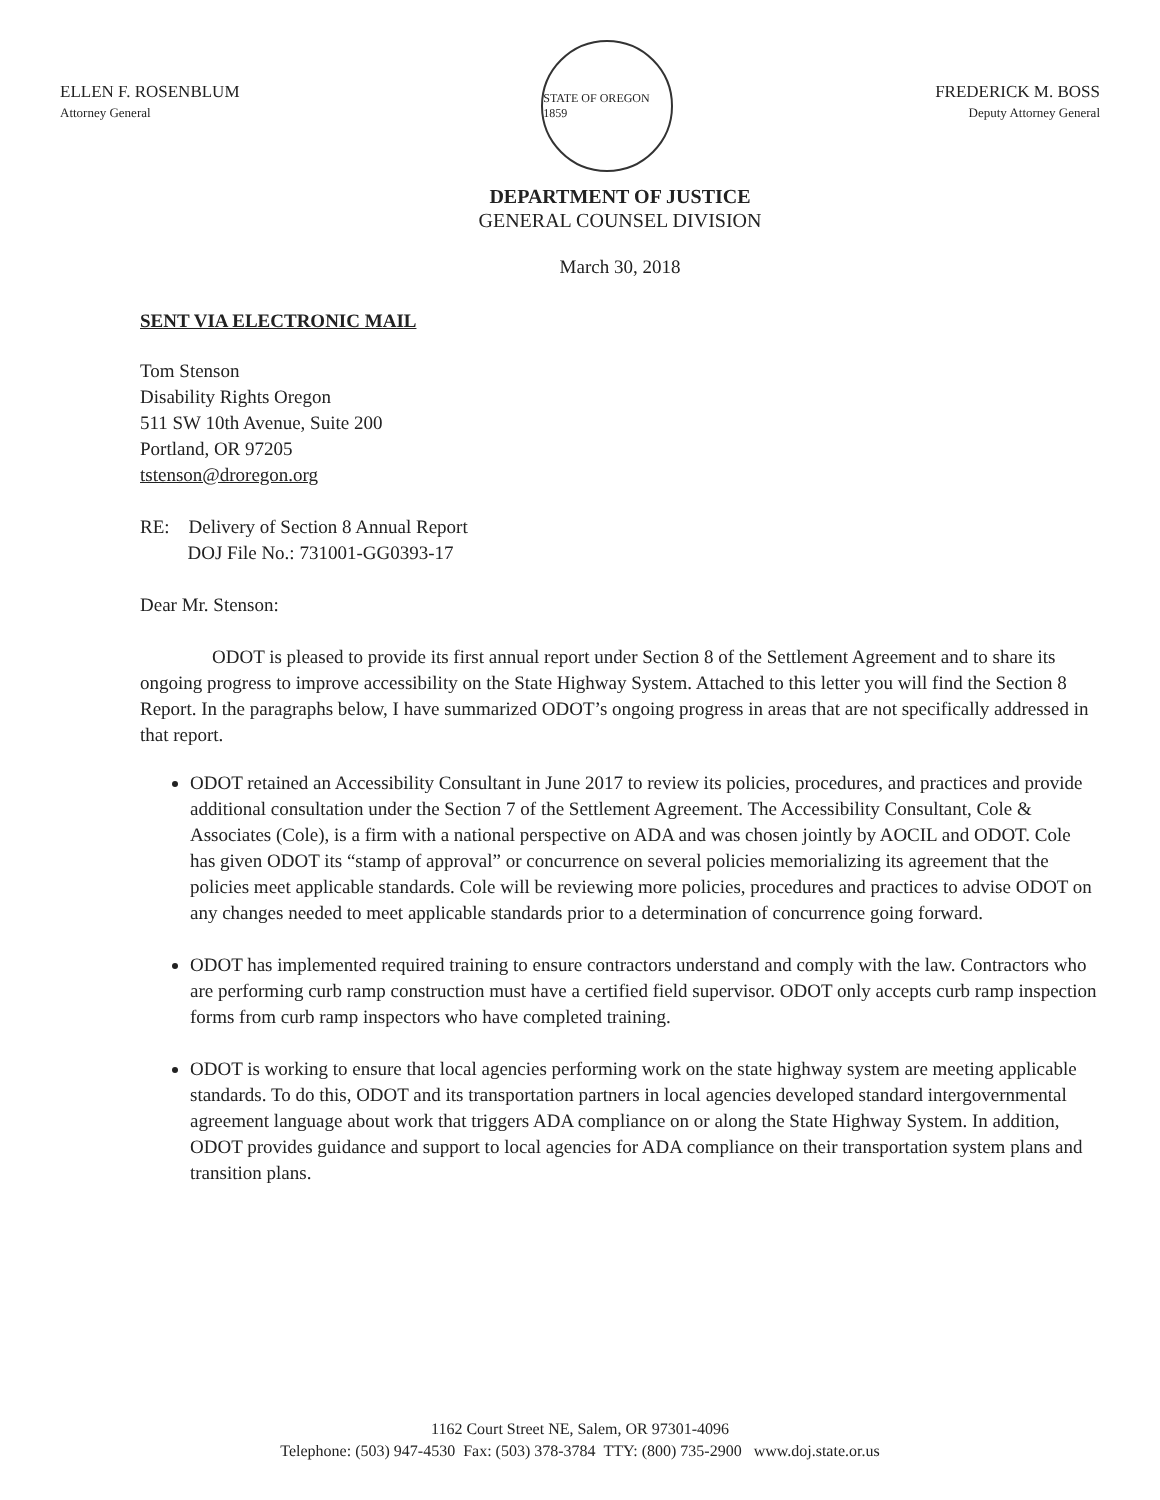ELLEN F. ROSENBLUM
Attorney General
STATE OF OREGON 1859
FREDERICK M. BOSS
Deputy Attorney General
DEPARTMENT OF JUSTICE
GENERAL COUNSEL DIVISION
March 30, 2018
SENT VIA ELECTRONIC MAIL
Tom Stenson
Disability Rights Oregon
511 SW 10th Avenue, Suite 200
Portland, OR 97205
tstenson@droregon.org
RE: Delivery of Section 8 Annual Report
DOJ File No.: 731001-GG0393-17
Dear Mr. Stenson:
ODOT is pleased to provide its first annual report under Section 8 of the Settlement Agreement and to share its ongoing progress to improve accessibility on the State Highway System. Attached to this letter you will find the Section 8 Report. In the paragraphs below, I have summarized ODOT’s ongoing progress in areas that are not specifically addressed in that report.
ODOT retained an Accessibility Consultant in June 2017 to review its policies, procedures, and practices and provide additional consultation under the Section 7 of the Settlement Agreement. The Accessibility Consultant, Cole & Associates (Cole), is a firm with a national perspective on ADA and was chosen jointly by AOCIL and ODOT. Cole has given ODOT its “stamp of approval” or concurrence on several policies memorializing its agreement that the policies meet applicable standards. Cole will be reviewing more policies, procedures and practices to advise ODOT on any changes needed to meet applicable standards prior to a determination of concurrence going forward.
ODOT has implemented required training to ensure contractors understand and comply with the law. Contractors who are performing curb ramp construction must have a certified field supervisor. ODOT only accepts curb ramp inspection forms from curb ramp inspectors who have completed training.
ODOT is working to ensure that local agencies performing work on the state highway system are meeting applicable standards. To do this, ODOT and its transportation partners in local agencies developed standard intergovernmental agreement language about work that triggers ADA compliance on or along the State Highway System. In addition, ODOT provides guidance and support to local agencies for ADA compliance on their transportation system plans and transition plans.
1162 Court Street NE, Salem, OR 97301-4096
Telephone: (503) 947-4530 Fax: (503) 378-3784 TTY: (800) 735-2900 www.doj.state.or.us